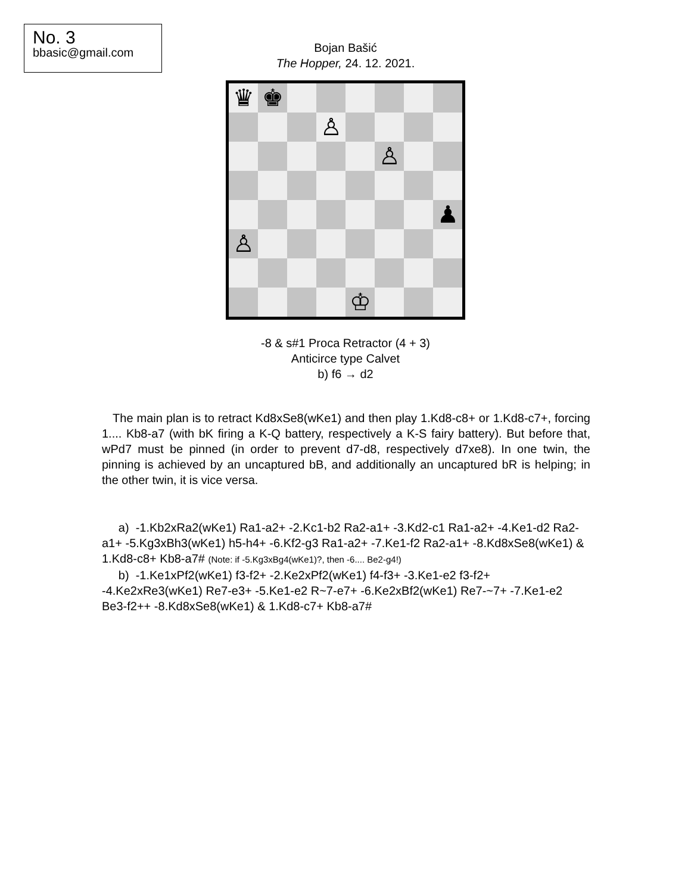No. 3
bbasic@gmail.com
Bojan Bašić
The Hopper, 24. 12. 2021.
♛
♚
♙
♙
♟
♙
♔
-8 & s#1 Proca Retractor (4 + 3)
Anticirce type Calvet
b) f6 → d2
The main plan is to retract Kd8xSe8(wKe1) and then play 1.Kd8-c8+ or 1.Kd8-c7+, forcing 1.... Kb8-a7 (with bK firing a K-Q battery, respectively a K-S fairy battery). But before that, wPd7 must be pinned (in order to prevent d7-d8, respectively d7xe8). In one twin, the pinning is achieved by an uncaptured bB, and additionally an uncaptured bR is helping; in the other twin, it is vice versa.
a) -1.Kb2xRa2(wKe1) Ra1-a2+ -2.Kc1-b2 Ra2-a1+ -3.Kd2-c1 Ra1-a2+ -4.Ke1-d2 Ra2-a1+ -5.Kg3xBh3(wKe1) h5-h4+ -6.Kf2-g3 Ra1-a2+ -7.Ke1-f2 Ra2-a1+ -8.Kd8xSe8(wKe1) & 1.Kd8-c8+ Kb8-a7# (Note: if -5.Kg3xBg4(wKe1)?, then -6.... Be2-g4!)
b) -1.Ke1xPf2(wKe1) f3-f2+ -2.Ke2xPf2(wKe1) f4-f3+ -3.Ke1-e2 f3-f2+ -4.Ke2xRe3(wKe1) Re7-e3+ -5.Ke1-e2 R~7-e7+ -6.Ke2xBf2(wKe1) Re7-~7+ -7.Ke1-e2 Be3-f2++ -8.Kd8xSe8(wKe1) & 1.Kd8-c7+ Kb8-a7#